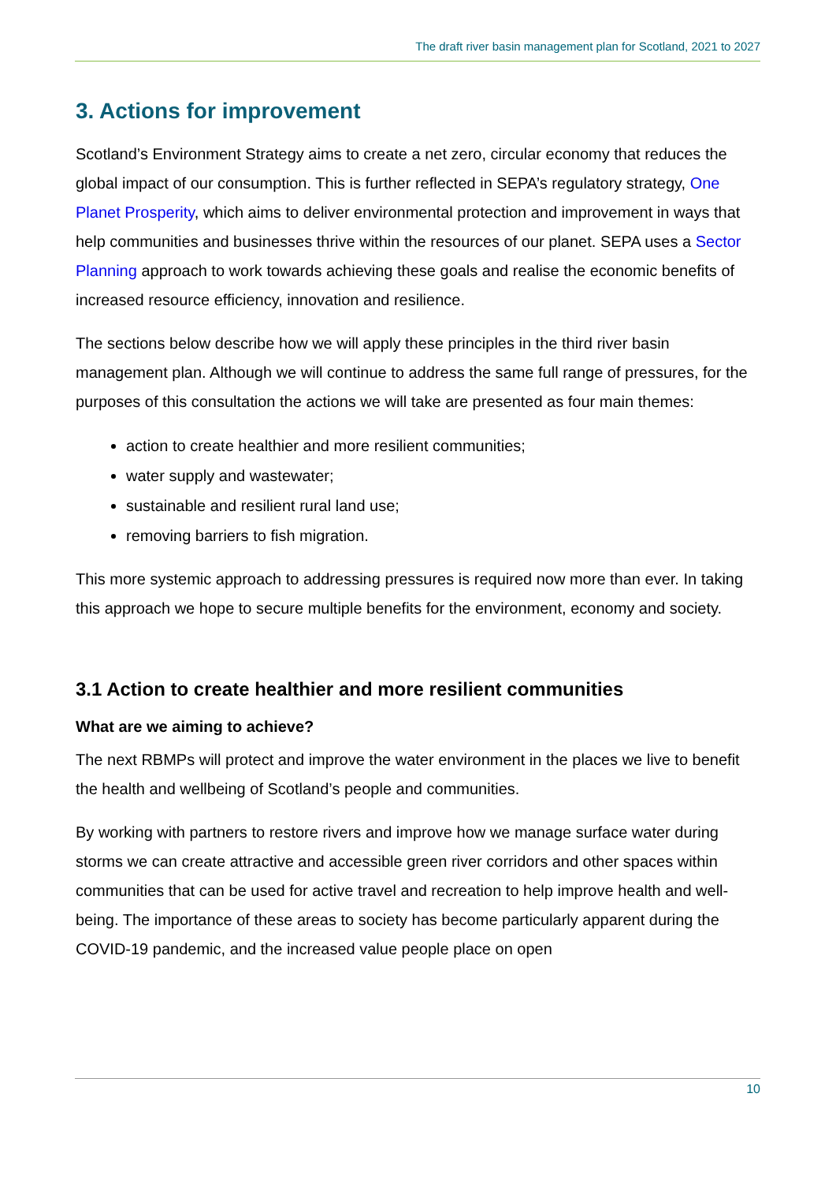The draft river basin management plan for Scotland, 2021 to 2027
3. Actions for improvement
Scotland’s Environment Strategy aims to create a net zero, circular economy that reduces the global impact of our consumption. This is further reflected in SEPA’s regulatory strategy, One Planet Prosperity, which aims to deliver environmental protection and improvement in ways that help communities and businesses thrive within the resources of our planet. SEPA uses a Sector Planning approach to work towards achieving these goals and realise the economic benefits of increased resource efficiency, innovation and resilience.
The sections below describe how we will apply these principles in the third river basin management plan. Although we will continue to address the same full range of pressures, for the purposes of this consultation the actions we will take are presented as four main themes:
action to create healthier and more resilient communities;
water supply and wastewater;
sustainable and resilient rural land use;
removing barriers to fish migration.
This more systemic approach to addressing pressures is required now more than ever. In taking this approach we hope to secure multiple benefits for the environment, economy and society.
3.1 Action to create healthier and more resilient communities
What are we aiming to achieve?
The next RBMPs will protect and improve the water environment in the places we live to benefit the health and wellbeing of Scotland’s people and communities.
By working with partners to restore rivers and improve how we manage surface water during storms we can create attractive and accessible green river corridors and other spaces within communities that can be used for active travel and recreation to help improve health and well-being. The importance of these areas to society has become particularly apparent during the COVID-19 pandemic, and the increased value people place on open
10